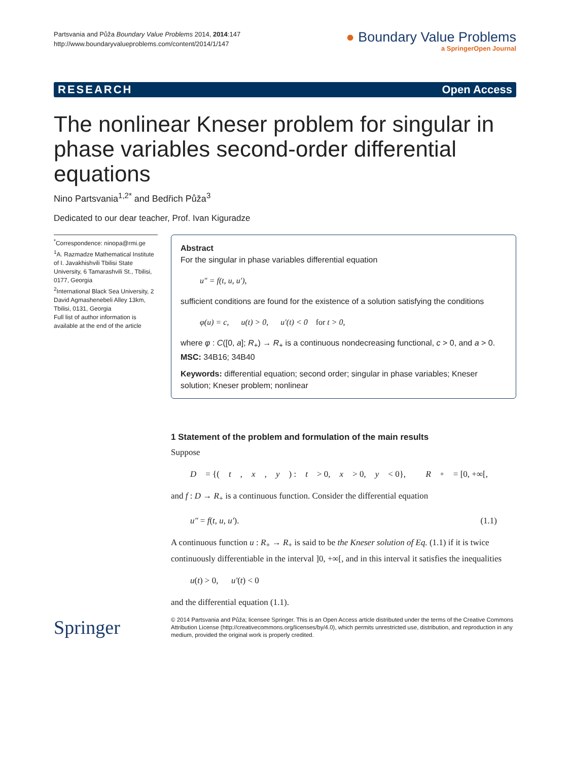Partsvania and Půža Boundary Value Problems 2014, 2014:147
http://www.boundaryvalueproblems.com/content/2014/1/147
● Boundary Value Problems
a SpringerOpen Journal
RESEARCH Open Access
The nonlinear Kneser problem for singular in phase variables second-order differential equations
Nino Partsvania<sup>1,2*</sup> and Bedřich Půža<sup>3</sup>
Dedicated to our dear teacher, Prof. Ivan Kiguradze
<sup>*</sup> Correspondence: ninopa@rmi.ge
<sup>1</sup> A. Razmadze Mathematical Institute of I. Javakhishvili Tbilisi State University, 6 Tamarashvili St., Tbilisi, 0177, Georgia
<sup>2</sup> International Black Sea University, 2 David Agmashenebeli Alley 13km, Tbilisi, 0131, Georgia
Full list of author information is available at the end of the article
Abstract
For the singular in phase variables differential equation
u″ = f(t, u, u′),
sufficient conditions are found for the existence of a solution satisfying the conditions
φ(u) = c, u(t) > 0, u′(t) < 0 for t > 0,
where φ : C([0, a]; R<sub>+</sub>) → R<sub>+</sub> is a continuous nondecreasing functional, c > 0, and a > 0.
MSC: 34B16; 34B40
Keywords: differential equation; second order; singular in phase variables; Kneser solution; Kneser problem; nonlinear
1 Statement of the problem and formulation of the main results
Suppose
D = {(t, x, y) : t > 0, x > 0, y < 0}, R<sub>+</sub> = [0, +∞[,
and f : D → R<sub>+</sub> is a continuous function. Consider the differential equation
u″ = f(t, u, u′). (1.1)
A continuous function u : R<sub>+</sub> → R<sub>+</sub> is said to be the Kneser solution of Eq. (1.1) if it is twice continuously differentiable in the interval ]0, +∞[, and in this interval it satisfies the inequalities
u(t) > 0, u′(t) < 0
and the differential equation (1.1).
Springer
© 2014 Partsvania and Půža; licensee Springer. This is an Open Access article distributed under the terms of the Creative Commons Attribution License (http://creativecommons.org/licenses/by/4.0), which permits unrestricted use, distribution, and reproduction in any medium, provided the original work is properly credited.